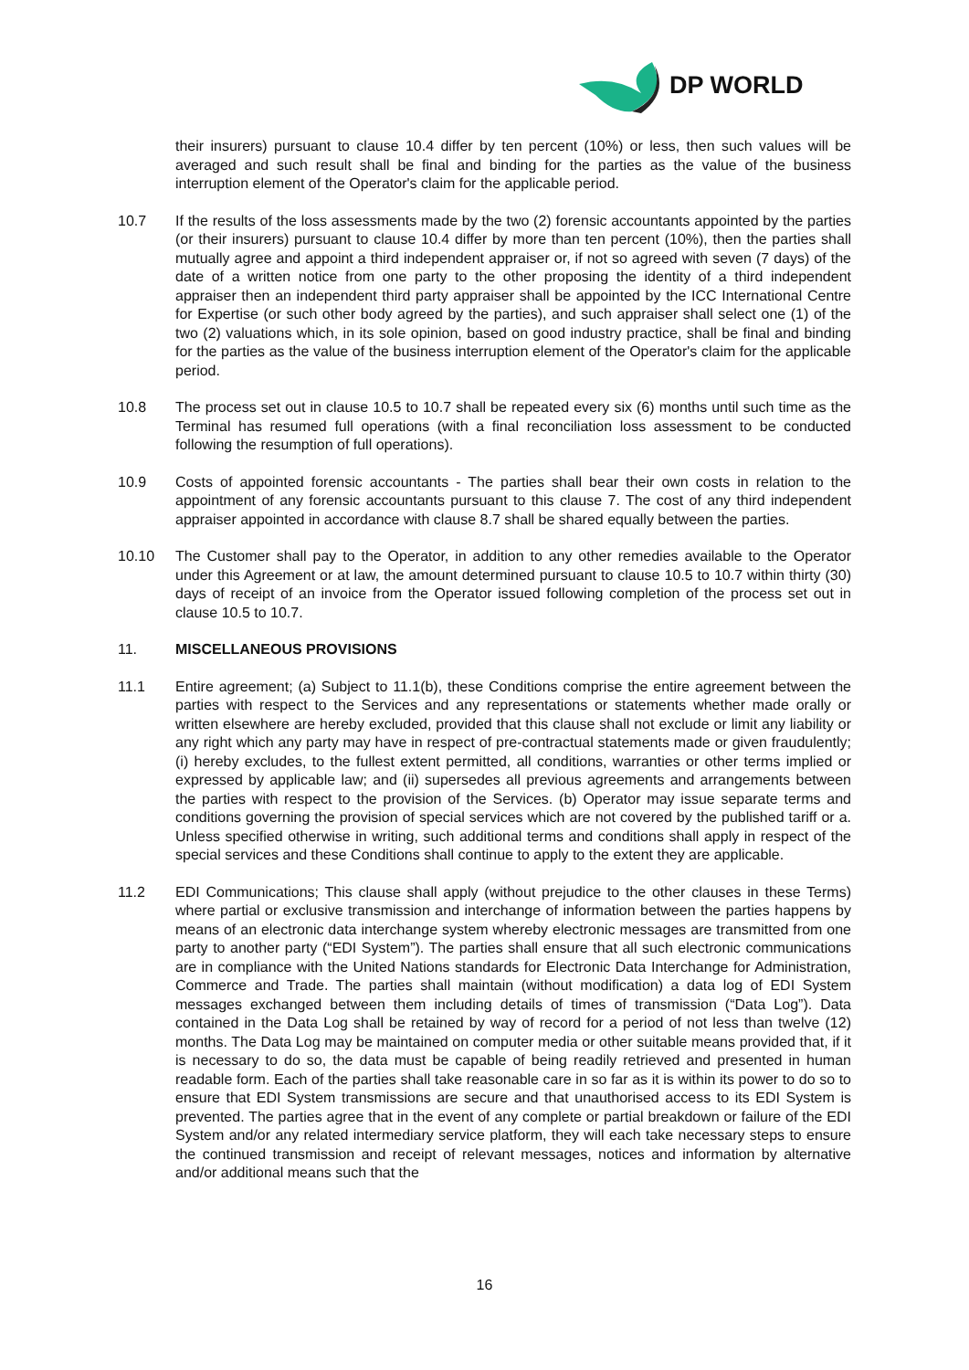DP WORLD
their insurers) pursuant to clause 10.4 differ by ten percent (10%) or less, then such values will be averaged and such result shall be final and binding for the parties as the value of the business interruption element of the Operator's claim for the applicable period.
10.7 If the results of the loss assessments made by the two (2) forensic accountants appointed by the parties (or their insurers) pursuant to clause 10.4 differ by more than ten percent (10%), then the parties shall mutually agree and appoint a third independent appraiser or, if not so agreed with seven (7 days) of the date of a written notice from one party to the other proposing the identity of a third independent appraiser then an independent third party appraiser shall be appointed by the ICC International Centre for Expertise (or such other body agreed by the parties), and such appraiser shall select one (1) of the two (2) valuations which, in its sole opinion, based on good industry practice, shall be final and binding for the parties as the value of the business interruption element of the Operator's claim for the applicable period.
10.8 The process set out in clause 10.5 to 10.7 shall be repeated every six (6) months until such time as the Terminal has resumed full operations (with a final reconciliation loss assessment to be conducted following the resumption of full operations).
10.9 Costs of appointed forensic accountants - The parties shall bear their own costs in relation to the appointment of any forensic accountants pursuant to this clause 7. The cost of any third independent appraiser appointed in accordance with clause 8.7 shall be shared equally between the parties.
10.10 The Customer shall pay to the Operator, in addition to any other remedies available to the Operator under this Agreement or at law, the amount determined pursuant to clause 10.5 to 10.7 within thirty (30) days of receipt of an invoice from the Operator issued following completion of the process set out in clause 10.5 to 10.7.
11. MISCELLANEOUS PROVISIONS
11.1 Entire agreement; (a) Subject to 11.1(b), these Conditions comprise the entire agreement between the parties with respect to the Services and any representations or statements whether made orally or written elsewhere are hereby excluded, provided that this clause shall not exclude or limit any liability or any right which any party may have in respect of pre-contractual statements made or given fraudulently; (i) hereby excludes, to the fullest extent permitted, all conditions, warranties or other terms implied or expressed by applicable law; and (ii) supersedes all previous agreements and arrangements between the parties with respect to the provision of the Services. (b) Operator may issue separate terms and conditions governing the provision of special services which are not covered by the published tariff or a. Unless specified otherwise in writing, such additional terms and conditions shall apply in respect of the special services and these Conditions shall continue to apply to the extent they are applicable.
11.2 EDI Communications; This clause shall apply (without prejudice to the other clauses in these Terms) where partial or exclusive transmission and interchange of information between the parties happens by means of an electronic data interchange system whereby electronic messages are transmitted from one party to another party (“EDI System”). The parties shall ensure that all such electronic communications are in compliance with the United Nations standards for Electronic Data Interchange for Administration, Commerce and Trade. The parties shall maintain (without modification) a data log of EDI System messages exchanged between them including details of times of transmission (“Data Log”). Data contained in the Data Log shall be retained by way of record for a period of not less than twelve (12) months. The Data Log may be maintained on computer media or other suitable means provided that, if it is necessary to do so, the data must be capable of being readily retrieved and presented in human readable form. Each of the parties shall take reasonable care in so far as it is within its power to do so to ensure that EDI System transmissions are secure and that unauthorised access to its EDI System is prevented. The parties agree that in the event of any complete or partial breakdown or failure of the EDI System and/or any related intermediary service platform, they will each take necessary steps to ensure the continued transmission and receipt of relevant messages, notices and information by alternative and/or additional means such that the
16